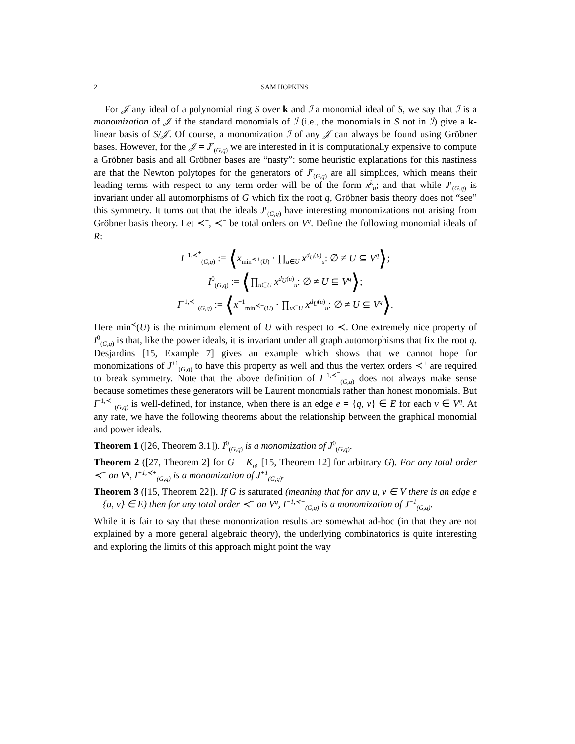2 SAM HOPKINS
For 𝒥 any ideal of a polynomial ring S over k and ℐ a monomial ideal of S, we say that ℐ is a monomization of 𝒥 if the standard monomials of ℐ (i.e., the monomials in S not in ℐ) give a k-linear basis of S/𝒥. Of course, a monomization ℐ of any 𝒥 can always be found using Gröbner bases. However, for the 𝒥 = J<sup>r</sup><sub>(G,q)</sub> we are interested in it is computationally expensive to compute a Gröbner basis and all Gröbner bases are “nasty”: some heuristic explanations for this nastiness are that the Newton polytopes for the generators of J<sup>r</sup><sub>(G,q)</sub> are all simplices, which means their leading terms with respect to any term order will be of the form x<sup>k</sup><sub>u</sub>; and that while J<sup>r</sup><sub>(G,q)</sub> is invariant under all automorphisms of G which fix the root q, Gröbner basis theory does not “see” this symmetry. It turns out that the ideals J<sup>r</sup><sub>(G,q)</sub> have interesting monomizations not arising from Gröbner basis theory. Let ≺<sup>+</sup>, ≺<sup>−</sup> be total orders on V<sup>q</sup>. Define the following monomial ideals of R:
I<sup>+1,≺<sup>+</sup></sup><sub>(G,q)</sub> := ⟨x<sub>min<sup>≺+</sup>(U)</sub> · ∏<sub>u∈U</sub> x<sup>d<sub>U</sub>(u)</sup><sub>u</sub>: ∅ ≠ U ⊆ V<sup>q</sup>⟩;
I<sup>0</sup><sub>(G,q)</sub> := ⟨∏<sub>u∈U</sub> x<sup>d<sub>U</sub>(u)</sup><sub>u</sub>: ∅ ≠ U ⊆ V<sup>q</sup>⟩;
I<sup>−1,≺<sup>−</sup></sup><sub>(G,q)</sub> := ⟨x<sup>−1</sup><sub>min<sup>≺−</sup>(U)</sub> · ∏<sub>u∈U</sub> x<sup>d<sub>U</sub>(u)</sup><sub>u</sub>: ∅ ≠ U ⊆ V<sup>q</sup>⟩.
Here min<sup>≺</sup>(U) is the minimum element of U with respect to ≺. One extremely nice property of I<sup>0</sup><sub>(G,q)</sub> is that, like the power ideals, it is invariant under all graph automorphisms that fix the root q. Desjardins [15, Example 7] gives an example which shows that we cannot hope for monomizations of J<sup>±1</sup><sub>(G,q)</sub> to have this property as well and thus the vertex orders ≺<sup>±</sup> are required to break symmetry. Note that the above definition of I<sup>−1,≺<sup>−</sup></sup><sub>(G,q)</sub> does not always make sense because sometimes these generators will be Laurent monomials rather than honest monomials. But I<sup>−1,≺<sup>−</sup></sup><sub>(G,q)</sub> is well-defined, for instance, when there is an edge e = {q, v} ∈ E for each v ∈ V<sup>q</sup>. At any rate, we have the following theorems about the relationship between the graphical monomial and power ideals.
Theorem 1 ([26, Theorem 3.1]). I<sup>0</sup><sub>(G,q)</sub> is a monomization of J<sup>0</sup><sub>(G,q)</sub>.
Theorem 2 ([27, Theorem 2] for G = K<sub>n</sub>, [15, Theorem 12] for arbitrary G). For any total order ≺<sup>+</sup> on V<sup>q</sup>, I<sup>+1,≺+</sup><sub>(G,q)</sub> is a monomization of J<sup>+1</sup><sub>(G,q)</sub>.
Theorem 3 ([15, Theorem 22]). If G is saturated (meaning that for any u, v ∈ V there is an edge e = {u, v} ∈ E) then for any total order ≺<sup>−</sup> on V<sup>q</sup>, I<sup>−1,≺−</sup><sub>(G,q)</sub> is a monomization of J<sup>−1</sup><sub>(G,q)</sub>.
While it is fair to say that these monomization results are somewhat ad-hoc (in that they are not explained by a more general algebraic theory), the underlying combinatorics is quite interesting and exploring the limits of this approach might point the way